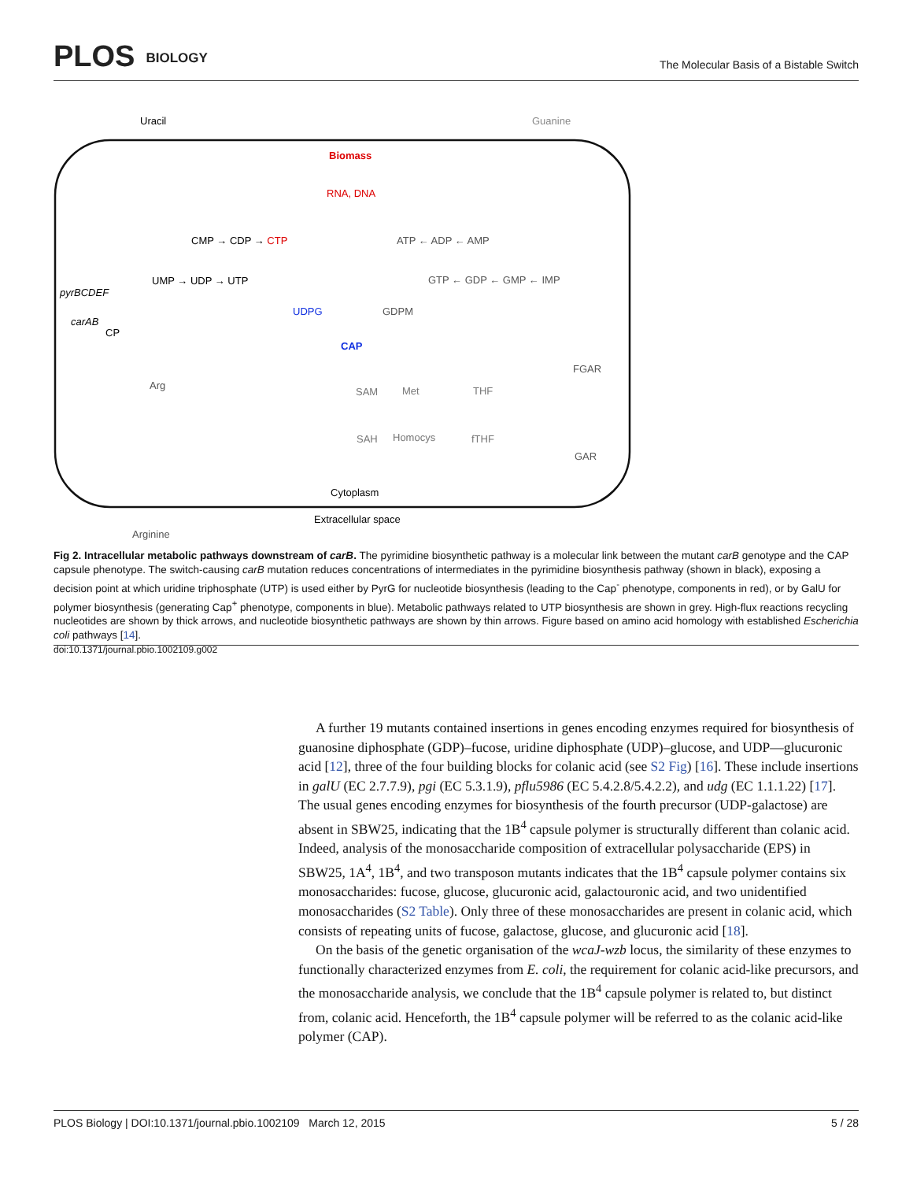PLOS BIOLOGY
The Molecular Basis of a Bistable Switch
Uracil
Guanine
Biomass
RNA, DNA
CMP → CDP → CTP
ATP ← ADP ← AMP
UMP → UDP → UTP
GTP ← GDP ← GMP ← IMP
pyrBCDEF
UDPG
GDPM
carAB
CP
CAP
FGAR
Arg
SAM
Met
THF
SAH
Homocys
fTHF
GAR
Cytoplasm
Extracellular space
Arginine
Fig 2. Intracellular metabolic pathways downstream of carB. The pyrimidine biosynthetic pathway is a molecular link between the mutant carB genotype and the CAP capsule phenotype. The switch-causing carB mutation reduces concentrations of intermediates in the pyrimidine biosynthesis pathway (shown in black), exposing a decision point at which uridine triphosphate (UTP) is used either by PyrG for nucleotide biosynthesis (leading to the Cap<sup>-</sup> phenotype, components in red), or by GalU for polymer biosynthesis (generating Cap<sup>+</sup> phenotype, components in blue). Metabolic pathways related to UTP biosynthesis are shown in grey. High-flux reactions recycling nucleotides are shown by thick arrows, and nucleotide biosynthetic pathways are shown by thin arrows. Figure based on amino acid homology with established Escherichia coli pathways [14].
doi:10.1371/journal.pbio.1002109.g002
A further 19 mutants contained insertions in genes encoding enzymes required for biosynthesis of guanosine diphosphate (GDP)–fucose, uridine diphosphate (UDP)–glucose, and UDP—glucuronic acid [12], three of the four building blocks for colanic acid (see S2 Fig) [16]. These include insertions in galU (EC 2.7.7.9), pgi (EC 5.3.1.9), pflu5986 (EC 5.4.2.8/5.4.2.2), and udg (EC 1.1.1.22) [17]. The usual genes encoding enzymes for biosynthesis of the fourth precursor (UDP-galactose) are absent in SBW25, indicating that the 1B<sup>4</sup> capsule polymer is structurally different than colanic acid. Indeed, analysis of the monosaccharide composition of extracellular polysaccharide (EPS) in SBW25, 1A<sup>4</sup>, 1B<sup>4</sup>, and two transposon mutants indicates that the 1B<sup>4</sup> capsule polymer contains six monosaccharides: fucose, glucose, glucuronic acid, galactouronic acid, and two unidentified monosaccharides (S2 Table). Only three of these monosaccharides are present in colanic acid, which consists of repeating units of fucose, galactose, glucose, and glucuronic acid [18].
On the basis of the genetic organisation of the wcaJ-wzb locus, the similarity of these enzymes to functionally characterized enzymes from E. coli, the requirement for colanic acid-like precursors, and the monosaccharide analysis, we conclude that the 1B<sup>4</sup> capsule polymer is related to, but distinct from, colanic acid. Henceforth, the 1B<sup>4</sup> capsule polymer will be referred to as the colanic acid-like polymer (CAP).
PLOS Biology | DOI:10.1371/journal.pbio.1002109 March 12, 2015 5 / 28